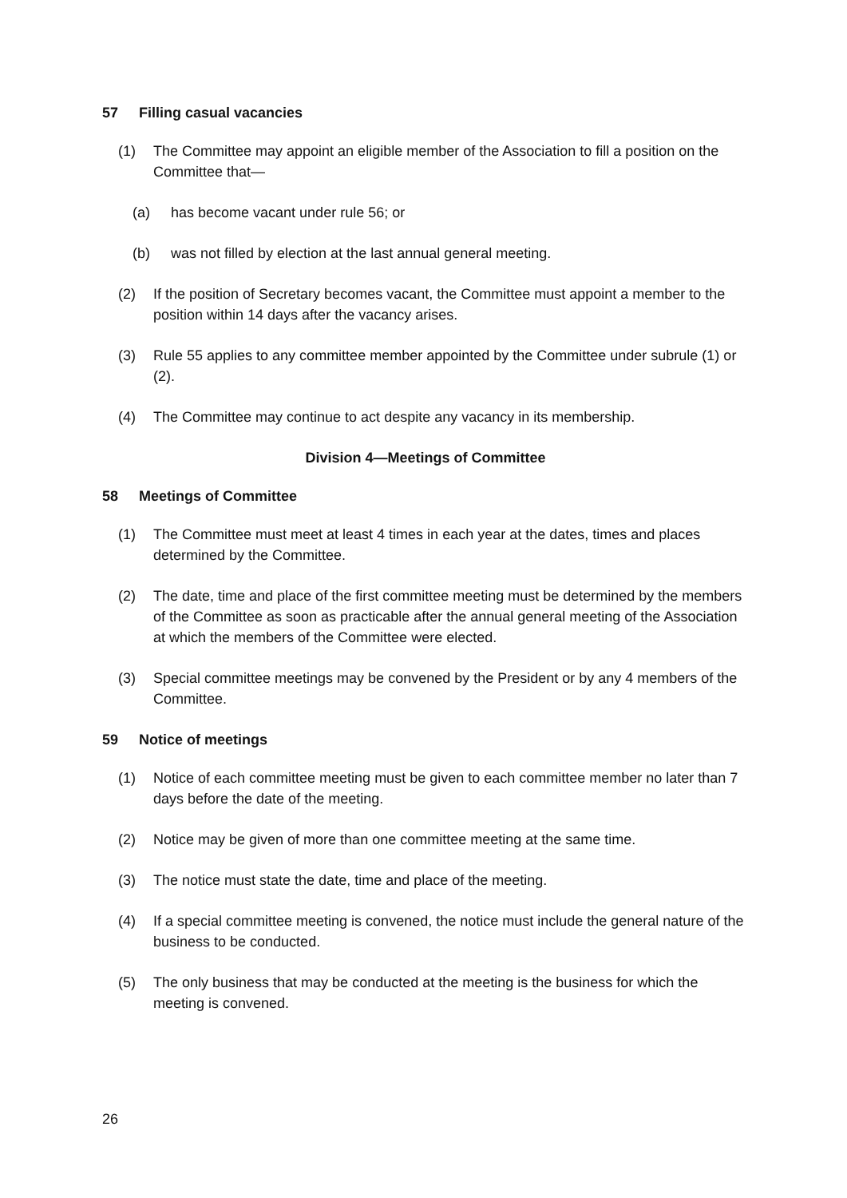57 Filling casual vacancies
(1) The Committee may appoint an eligible member of the Association to fill a position on the Committee that—
(a) has become vacant under rule 56; or
(b) was not filled by election at the last annual general meeting.
(2) If the position of Secretary becomes vacant, the Committee must appoint a member to the position within 14 days after the vacancy arises.
(3) Rule 55 applies to any committee member appointed by the Committee under subrule (1) or (2).
(4) The Committee may continue to act despite any vacancy in its membership.
Division 4—Meetings of Committee
58 Meetings of Committee
(1) The Committee must meet at least 4 times in each year at the dates, times and places determined by the Committee.
(2) The date, time and place of the first committee meeting must be determined by the members of the Committee as soon as practicable after the annual general meeting of the Association at which the members of the Committee were elected.
(3) Special committee meetings may be convened by the President or by any 4 members of the Committee.
59 Notice of meetings
(1) Notice of each committee meeting must be given to each committee member no later than 7 days before the date of the meeting.
(2) Notice may be given of more than one committee meeting at the same time.
(3) The notice must state the date, time and place of the meeting.
(4) If a special committee meeting is convened, the notice must include the general nature of the business to be conducted.
(5) The only business that may be conducted at the meeting is the business for which the meeting is convened.
26